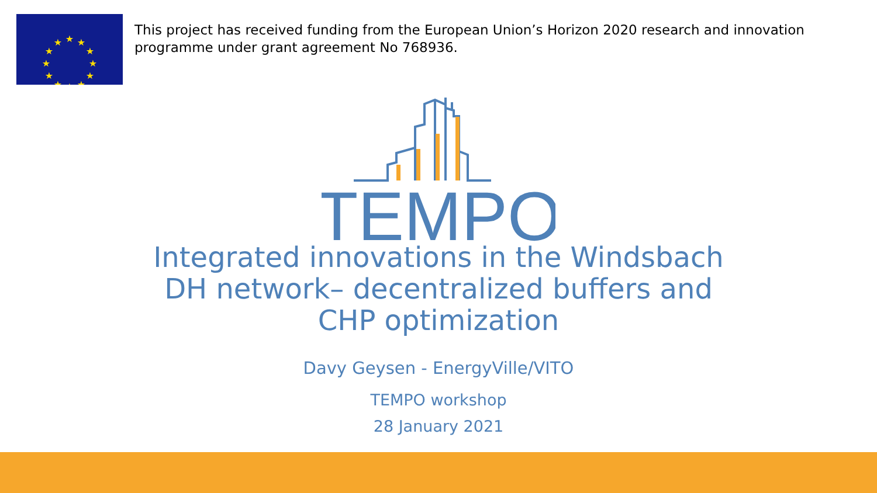★
★
★
★
★
★
★
★
★
★
★
★
This project has received funding from the European Union’s Horizon 2020 research and innovation programme under grant agreement No 768936.
TEMPO
Integrated innovations in the Windsbach
DH network– decentralized buffers and
CHP optimization
Davy Geysen - EnergyVille/VITO
TEMPO workshop
28 January 2021